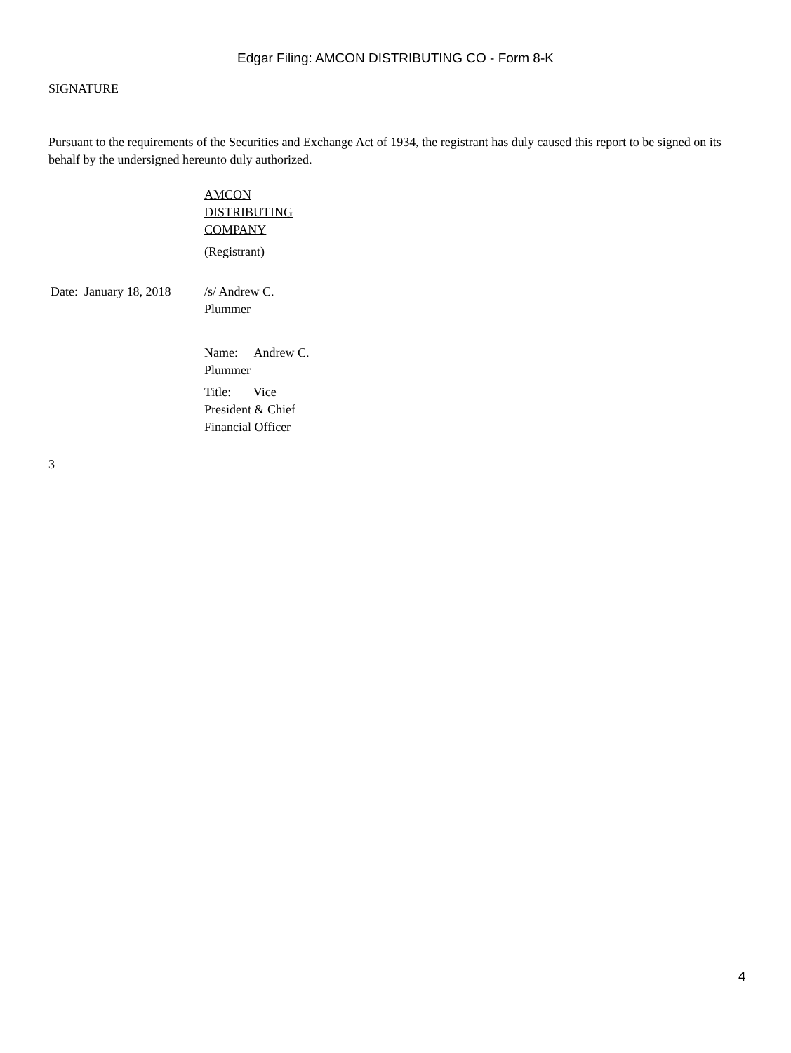Edgar Filing: AMCON DISTRIBUTING CO - Form 8-K
SIGNATURE
Pursuant to the requirements of the Securities and Exchange Act of 1934, the registrant has duly caused this report to be signed on its behalf by the undersigned hereunto duly authorized.
AMCON DISTRIBUTING COMPANY
(Registrant)
Date: January 18, 2018 /s/ Andrew C. Plummer
Name: Andrew C. Plummer
Title: Vice President & Chief Financial Officer
3
4